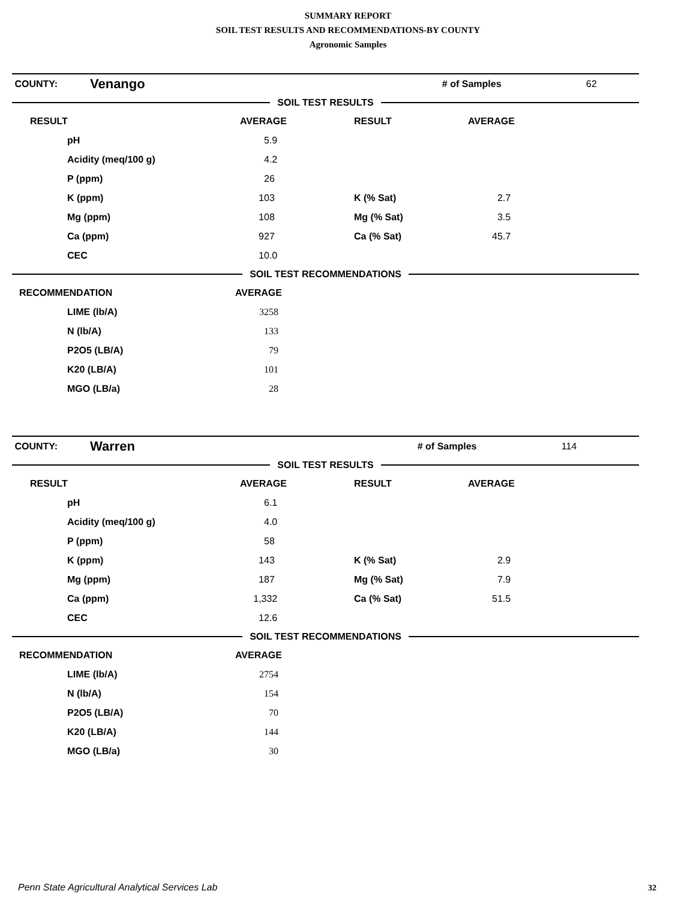SUMMARY REPORT
SOIL TEST RESULTS AND RECOMMENDATIONS-BY COUNTY
Agronomic Samples
| COUNTY: | Venango | | # of Samples | 62 |
SOIL TEST RESULTS
| RESULT | AVERAGE | RESULT | AVERAGE |
| --- | --- | --- | --- |
| pH | 5.9 | | |
| Acidity (meq/100 g) | 4.2 | | |
| P (ppm) | 26 | | |
| K (ppm) | 103 | K (% Sat) | 2.7 |
| Mg (ppm) | 108 | Mg (% Sat) | 3.5 |
| Ca (ppm) | 927 | Ca (% Sat) | 45.7 |
| CEC | 10.0 | | |
SOIL TEST RECOMMENDATIONS
| RECOMMENDATION | AVERAGE |
| --- | --- |
| LIME (lb/A) | 3258 |
| N (lb/A) | 133 |
| P2O5 (LB/A) | 79 |
| K20 (LB/A) | 101 |
| MGO (LB/a) | 28 |
| COUNTY: | Warren | | # of Samples | 114 |
SOIL TEST RESULTS
| RESULT | AVERAGE | RESULT | AVERAGE |
| --- | --- | --- | --- |
| pH | 6.1 | | |
| Acidity (meq/100 g) | 4.0 | | |
| P (ppm) | 58 | | |
| K (ppm) | 143 | K (% Sat) | 2.9 |
| Mg (ppm) | 187 | Mg (% Sat) | 7.9 |
| Ca (ppm) | 1,332 | Ca (% Sat) | 51.5 |
| CEC | 12.6 | | |
SOIL TEST RECOMMENDATIONS
| RECOMMENDATION | AVERAGE |
| --- | --- |
| LIME (lb/A) | 2754 |
| N (lb/A) | 154 |
| P2O5 (LB/A) | 70 |
| K20 (LB/A) | 144 |
| MGO (LB/a) | 30 |
Penn State Agricultural Analytical Services Lab
32